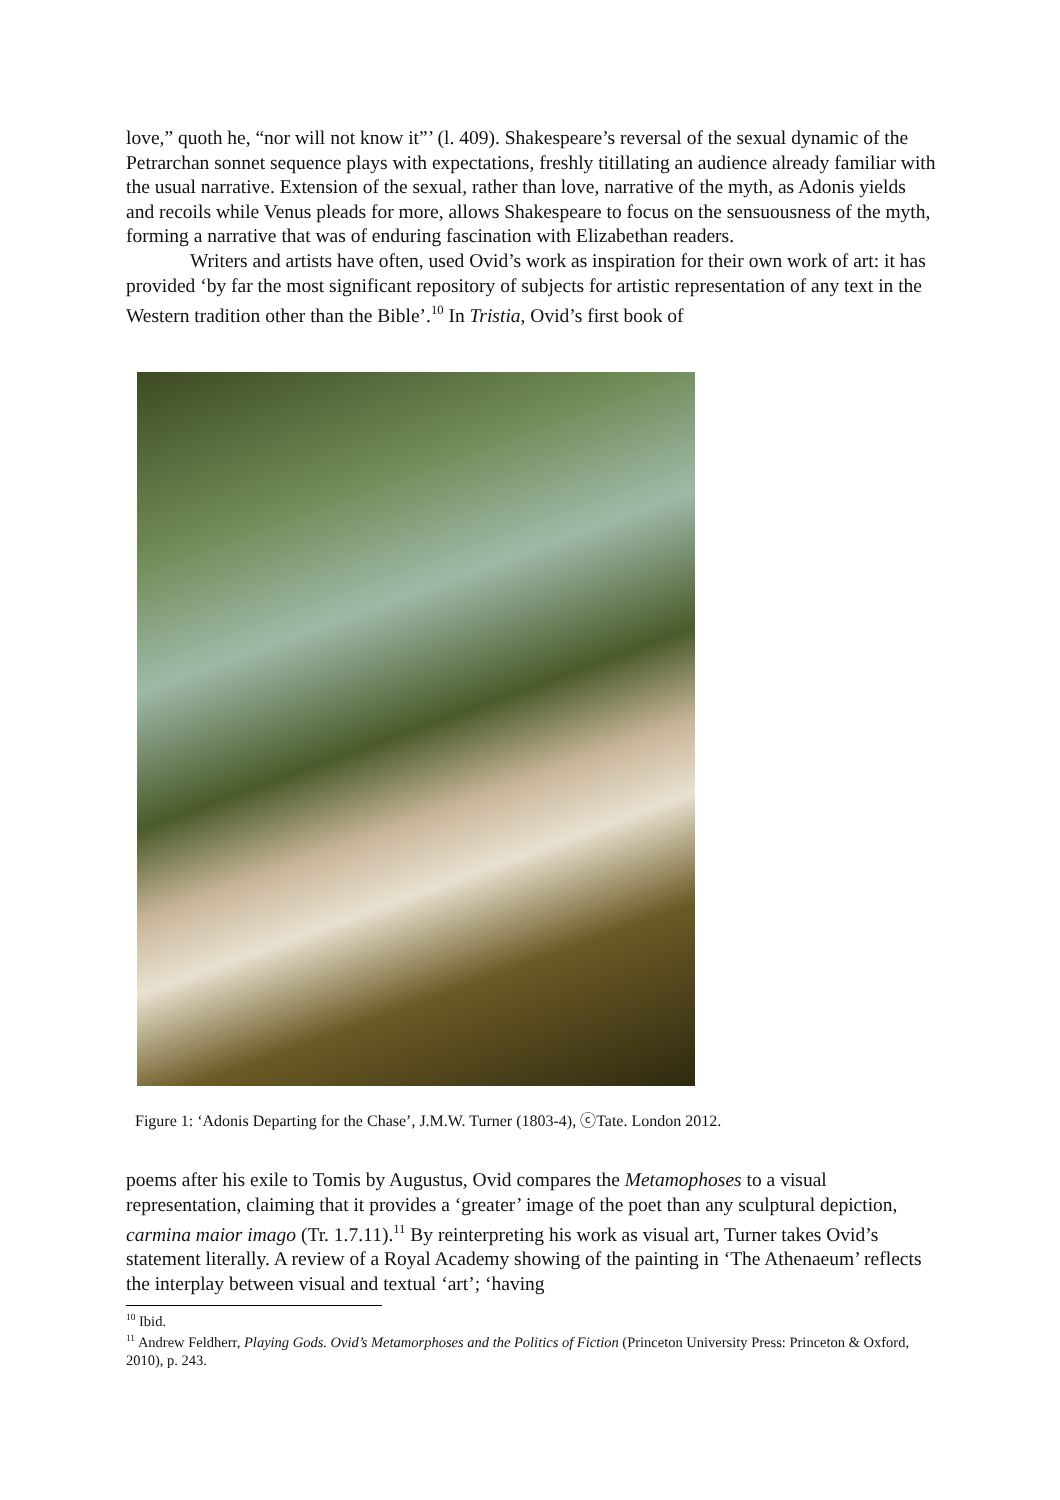love,” quoth he, “nor will not know it”’ (l. 409). Shakespeare’s reversal of the sexual dynamic of the Petrarchan sonnet sequence plays with expectations, freshly titillating an audience already familiar with the usual narrative. Extension of the sexual, rather than love, narrative of the myth, as Adonis yields and recoils while Venus pleads for more, allows Shakespeare to focus on the sensuousness of the myth, forming a narrative that was of enduring fascination with Elizabethan readers.
Writers and artists have often, used Ovid’s work as inspiration for their own work of art: it has provided ‘by far the most significant repository of subjects for artistic representation of any text in the Western tradition other than the Bible’.<sup>10</sup> In Tristia, Ovid’s first book of
Figure 1: ‘Adonis Departing for the Chase’, J.M.W. Turner (1803-4), ⓒTate. London 2012.
poems after his exile to Tomis by Augustus, Ovid compares the Metamophoses to a visual representation, claiming that it provides a ‘greater’ image of the poet than any sculptural depiction, carmina maior imago (Tr. 1.7.11).<sup>11</sup> By reinterpreting his work as visual art, Turner takes Ovid’s statement literally. A review of a Royal Academy showing of the painting in ‘The Athenaeum’ reflects the interplay between visual and textual ‘art’; ‘having
<sup>10</sup> Ibid.
<sup>11</sup> Andrew Feldherr, Playing Gods. Ovid’s Metamorphoses and the Politics of Fiction (Princeton University Press: Princeton & Oxford, 2010), p. 243.